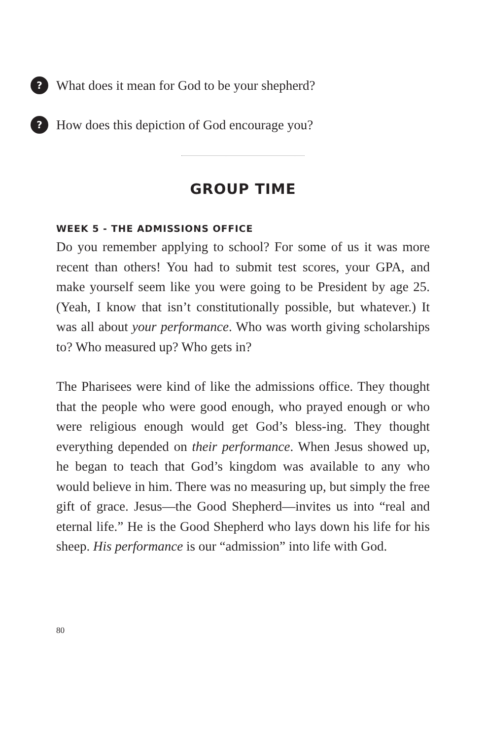? What does it mean for God to be your shepherd?
? How does this depiction of God encourage you?
GROUP TIME
WEEK 5 - THE ADMISSIONS OFFICE
Do you remember applying to school? For some of us it was more recent than others! You had to submit test scores, your GPA, and make yourself seem like you were going to be President by age 25. (Yeah, I know that isn’t constitutionally possible, but whatever.) It was all about your performance. Who was worth giving scholarships to? Who measured up? Who gets in?
The Pharisees were kind of like the admissions office. They thought that the people who were good enough, who prayed enough or who were religious enough would get God’s bless-ing. They thought everything depended on their performance. When Jesus showed up, he began to teach that God’s kingdom was available to any who would believe in him. There was no measuring up, but simply the free gift of grace. Jesus—the Good Shepherd—invites us into “real and eternal life.” He is the Good Shepherd who lays down his life for his sheep. His performance is our “admission” into life with God.
80